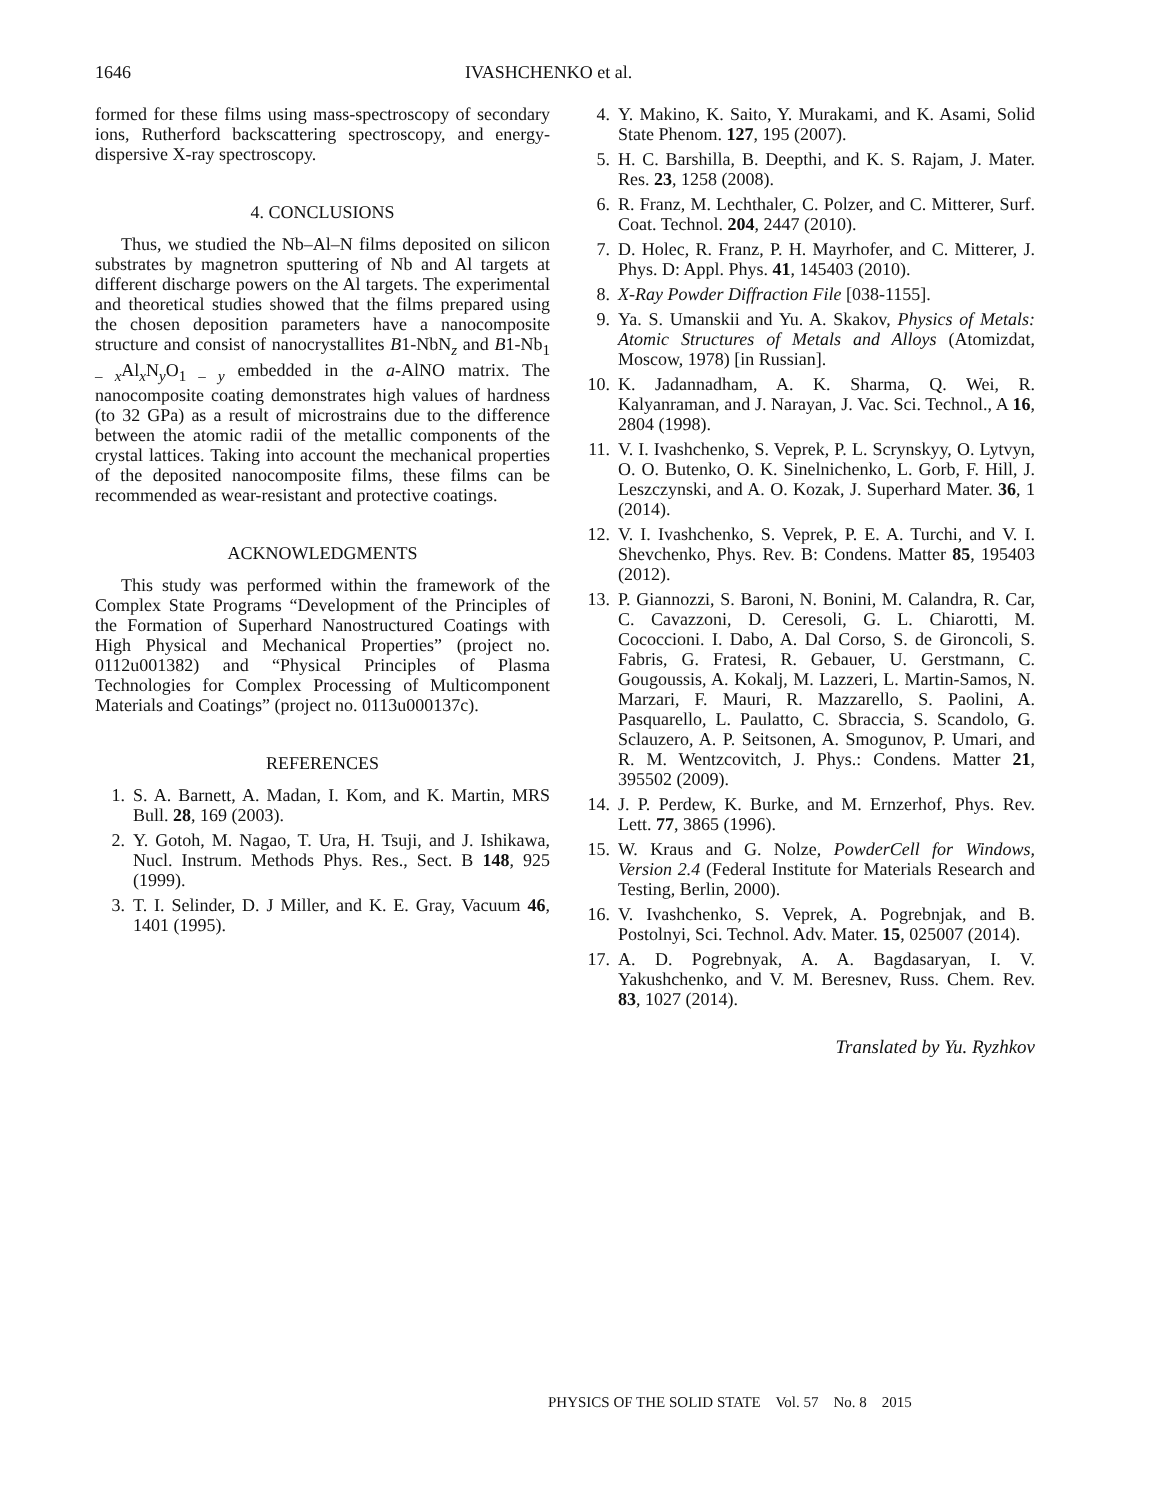1646 IVASHCHENKO et al.
formed for these films using mass-spectroscopy of secondary ions, Rutherford backscattering spectroscopy, and energy-dispersive X-ray spectroscopy.
4. CONCLUSIONS
Thus, we studied the Nb–Al–N films deposited on silicon substrates by magnetron sputtering of Nb and Al targets at different discharge powers on the Al targets. The experimental and theoretical studies showed that the films prepared using the chosen deposition parameters have a nanocomposite structure and consist of nanocrystallites B1-NbN<sub>z</sub> and B1-Nb<sub>1 – x</sub>Al<sub>x</sub>N<sub>y</sub>O<sub>1 – y</sub> embedded in the a-AlNO matrix. The nanocomposite coating demonstrates high values of hardness (to 32 GPa) as a result of microstrains due to the difference between the atomic radii of the metallic components of the crystal lattices. Taking into account the mechanical properties of the deposited nanocomposite films, these films can be recommended as wear-resistant and protective coatings.
ACKNOWLEDGMENTS
This study was performed within the framework of the Complex State Programs “Development of the Principles of the Formation of Superhard Nanostructured Coatings with High Physical and Mechanical Properties” (project no. 0112u001382) and “Physical Principles of Plasma Technologies for Complex Processing of Multicomponent Materials and Coatings” (project no. 0113u000137c).
REFERENCES
1. S. A. Barnett, A. Madan, I. Kom, and K. Martin, MRS Bull. 28, 169 (2003).
2. Y. Gotoh, M. Nagao, T. Ura, H. Tsuji, and J. Ishikawa, Nucl. Instrum. Methods Phys. Res., Sect. B 148, 925 (1999).
3. T. I. Selinder, D. J Miller, and K. E. Gray, Vacuum 46, 1401 (1995).
4. Y. Makino, K. Saito, Y. Murakami, and K. Asami, Solid State Phenom. 127, 195 (2007).
5. H. C. Barshilla, B. Deepthi, and K. S. Rajam, J. Mater. Res. 23, 1258 (2008).
6. R. Franz, M. Lechthaler, C. Polzer, and C. Mitterer, Surf. Coat. Technol. 204, 2447 (2010).
7. D. Holec, R. Franz, P. H. Mayrhofer, and C. Mitterer, J. Phys. D: Appl. Phys. 41, 145403 (2010).
8. X-Ray Powder Diffraction File [038-1155].
9. Ya. S. Umanskii and Yu. A. Skakov, Physics of Metals: Atomic Structures of Metals and Alloys (Atomizdat, Moscow, 1978) [in Russian].
10. K. Jadannadham, A. K. Sharma, Q. Wei, R. Kalyanraman, and J. Narayan, J. Vac. Sci. Technol., A 16, 2804 (1998).
11. V. I. Ivashchenko, S. Veprek, P. L. Scrynskyy, O. Lytvyn, O. O. Butenko, O. K. Sinelnichenko, L. Gorb, F. Hill, J. Leszczynski, and A. O. Kozak, J. Superhard Mater. 36, 1 (2014).
12. V. I. Ivashchenko, S. Veprek, P. E. A. Turchi, and V. I. Shevchenko, Phys. Rev. B: Condens. Matter 85, 195403 (2012).
13. P. Giannozzi, S. Baroni, N. Bonini, M. Calandra, R. Car, C. Cavazzoni, D. Ceresoli, G. L. Chiarotti, M. Cococcioni. I. Dabo, A. Dal Corso, S. de Gironcoli, S. Fabris, G. Fratesi, R. Gebauer, U. Gerstmann, C. Gougoussis, A. Kokalj, M. Lazzeri, L. Martin-Samos, N. Marzari, F. Mauri, R. Mazzarello, S. Paolini, A. Pasquarello, L. Paulatto, C. Sbraccia, S. Scandolo, G. Sclauzero, A. P. Seitsonen, A. Smogunov, P. Umari, and R. M. Wentzcovitch, J. Phys.: Condens. Matter 21, 395502 (2009).
14. J. P. Perdew, K. Burke, and M. Ernzerhof, Phys. Rev. Lett. 77, 3865 (1996).
15. W. Kraus and G. Nolze, PowderCell for Windows, Version 2.4 (Federal Institute for Materials Research and Testing, Berlin, 2000).
16. V. Ivashchenko, S. Veprek, A. Pogrebnjak, and B. Postolnyi, Sci. Technol. Adv. Mater. 15, 025007 (2014).
17. A. D. Pogrebnyak, A. A. Bagdasaryan, I. V. Yakushchenko, and V. M. Beresnev, Russ. Chem. Rev. 83, 1027 (2014).
Translated by Yu. Ryzhkov
PHYSICS OF THE SOLID STATE Vol. 57 No. 8 2015